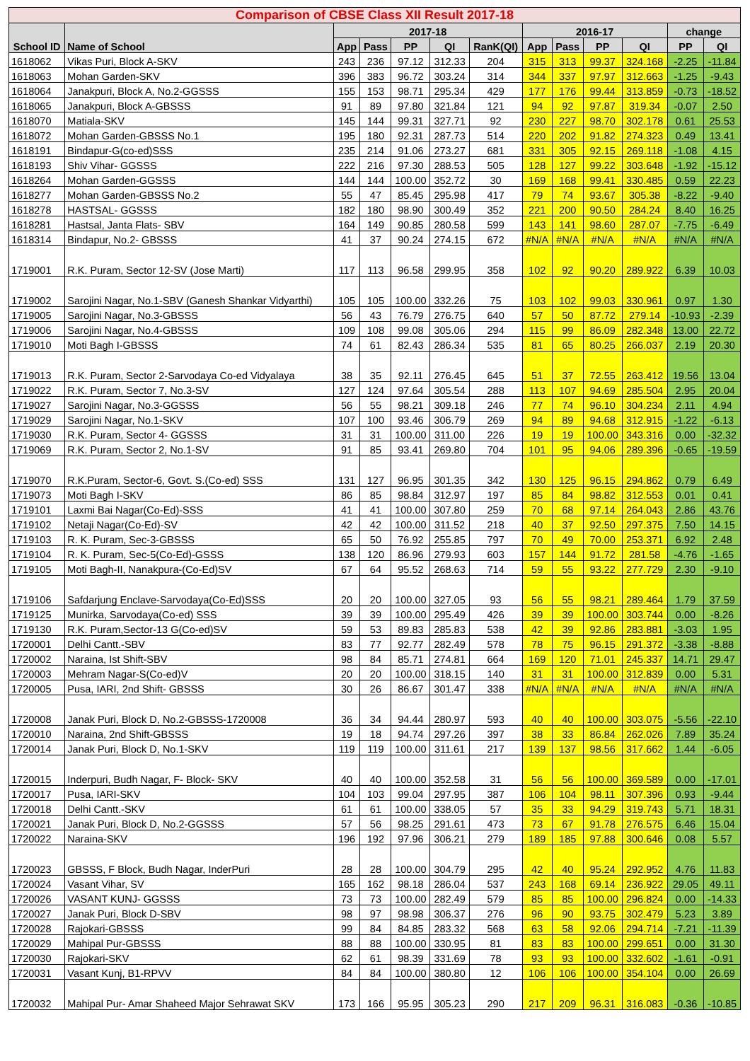| Comparison of CBSE Class XII Result 2017-18 | | | | | | | | | | | | |
| --- | --- | --- | --- | --- | --- | --- | --- | --- | --- | --- | --- | --- |
| School ID | Name of School | 2017-18 | | | | | 2016-17 | | | | change | |
| | | App | Pass | PP | QI | RanK(QI) | App | Pass | PP | QI | PP | QI |
| 1618062 | Vikas Puri, Block A-SKV | 243 | 236 | 97.12 | 312.33 | 204 | 315 | 313 | 99.37 | 324.168 | -2.25 | -11.84 |
| 1618063 | Mohan Garden-SKV | 396 | 383 | 96.72 | 303.24 | 314 | 344 | 337 | 97.97 | 312.663 | -1.25 | -9.43 |
| 1618064 | Janakpuri, Block A, No.2-GGSSS | 155 | 153 | 98.71 | 295.34 | 429 | 177 | 176 | 99.44 | 313.859 | -0.73 | -18.52 |
| 1618065 | Janakpuri, Block A-GBSSS | 91 | 89 | 97.80 | 321.84 | 121 | 94 | 92 | 97.87 | 319.34 | -0.07 | 2.50 |
| 1618070 | Matiala-SKV | 145 | 144 | 99.31 | 327.71 | 92 | 230 | 227 | 98.70 | 302.178 | 0.61 | 25.53 |
| 1618072 | Mohan Garden-GBSSS No.1 | 195 | 180 | 92.31 | 287.73 | 514 | 220 | 202 | 91.82 | 274.323 | 0.49 | 13.41 |
| 1618191 | Bindapur-G(co-ed)SSS | 235 | 214 | 91.06 | 273.27 | 681 | 331 | 305 | 92.15 | 269.118 | -1.08 | 4.15 |
| 1618193 | Shiv Vihar- GGSSS | 222 | 216 | 97.30 | 288.53 | 505 | 128 | 127 | 99.22 | 303.648 | -1.92 | -15.12 |
| 1618264 | Mohan Garden-GGSSS | 144 | 144 | 100.00 | 352.72 | 30 | 169 | 168 | 99.41 | 330.485 | 0.59 | 22.23 |
| 1618277 | Mohan Garden-GBSSS No.2 | 55 | 47 | 85.45 | 295.98 | 417 | 79 | 74 | 93.67 | 305.38 | -8.22 | -9.40 |
| 1618278 | HASTSAL- GGSSS | 182 | 180 | 98.90 | 300.49 | 352 | 221 | 200 | 90.50 | 284.24 | 8.40 | 16.25 |
| 1618281 | Hastsal, Janta Flats- SBV | 164 | 149 | 90.85 | 280.58 | 599 | 143 | 141 | 98.60 | 287.07 | -7.75 | -6.49 |
| 1618314 | Bindapur, No.2- GBSSS | 41 | 37 | 90.24 | 274.15 | 672 | #N/A | #N/A | #N/A | #N/A | #N/A | #N/A |
| 1719001 | R.K. Puram, Sector 12-SV (Jose Marti) | 117 | 113 | 96.58 | 299.95 | 358 | 102 | 92 | 90.20 | 289.922 | 6.39 | 10.03 |
| 1719002 | Sarojini Nagar, No.1-SBV (Ganesh Shankar Vidyarthi) | 105 | 105 | 100.00 | 332.26 | 75 | 103 | 102 | 99.03 | 330.961 | 0.97 | 1.30 |
| 1719005 | Sarojini Nagar, No.3-GBSSS | 56 | 43 | 76.79 | 276.75 | 640 | 57 | 50 | 87.72 | 279.14 | -10.93 | -2.39 |
| 1719006 | Sarojini Nagar, No.4-GBSSS | 109 | 108 | 99.08 | 305.06 | 294 | 115 | 99 | 86.09 | 282.348 | 13.00 | 22.72 |
| 1719010 | Moti Bagh I-GBSSS | 74 | 61 | 82.43 | 286.34 | 535 | 81 | 65 | 80.25 | 266.037 | 2.19 | 20.30 |
| 1719013 | R.K. Puram, Sector 2-Sarvodaya Co-ed Vidyalaya | 38 | 35 | 92.11 | 276.45 | 645 | 51 | 37 | 72.55 | 263.412 | 19.56 | 13.04 |
| 1719022 | R.K. Puram, Sector 7, No.3-SV | 127 | 124 | 97.64 | 305.54 | 288 | 113 | 107 | 94.69 | 285.504 | 2.95 | 20.04 |
| 1719027 | Sarojini Nagar, No.3-GGSSS | 56 | 55 | 98.21 | 309.18 | 246 | 77 | 74 | 96.10 | 304.234 | 2.11 | 4.94 |
| 1719029 | Sarojini Nagar, No.1-SKV | 107 | 100 | 93.46 | 306.79 | 269 | 94 | 89 | 94.68 | 312.915 | -1.22 | -6.13 |
| 1719030 | R.K. Puram, Sector 4- GGSSS | 31 | 31 | 100.00 | 311.00 | 226 | 19 | 19 | 100.00 | 343.316 | 0.00 | -32.32 |
| 1719069 | R.K. Puram, Sector 2, No.1-SV | 91 | 85 | 93.41 | 269.80 | 704 | 101 | 95 | 94.06 | 289.396 | -0.65 | -19.59 |
| 1719070 | R.K.Puram, Sector-6, Govt. S.(Co-ed) SSS | 131 | 127 | 96.95 | 301.35 | 342 | 130 | 125 | 96.15 | 294.862 | 0.79 | 6.49 |
| 1719073 | Moti Bagh I-SKV | 86 | 85 | 98.84 | 312.97 | 197 | 85 | 84 | 98.82 | 312.553 | 0.01 | 0.41 |
| 1719101 | Laxmi Bai Nagar(Co-Ed)-SSS | 41 | 41 | 100.00 | 307.80 | 259 | 70 | 68 | 97.14 | 264.043 | 2.86 | 43.76 |
| 1719102 | Netaji Nagar(Co-Ed)-SV | 42 | 42 | 100.00 | 311.52 | 218 | 40 | 37 | 92.50 | 297.375 | 7.50 | 14.15 |
| 1719103 | R. K. Puram, Sec-3-GBSSS | 65 | 50 | 76.92 | 255.85 | 797 | 70 | 49 | 70.00 | 253.371 | 6.92 | 2.48 |
| 1719104 | R. K. Puram, Sec-5(Co-Ed)-GSSS | 138 | 120 | 86.96 | 279.93 | 603 | 157 | 144 | 91.72 | 281.58 | -4.76 | -1.65 |
| 1719105 | Moti Bagh-II, Nanakpura-(Co-Ed)SV | 67 | 64 | 95.52 | 268.63 | 714 | 59 | 55 | 93.22 | 277.729 | 2.30 | -9.10 |
| 1719106 | Safdarjung Enclave-Sarvodaya(Co-Ed)SSS | 20 | 20 | 100.00 | 327.05 | 93 | 56 | 55 | 98.21 | 289.464 | 1.79 | 37.59 |
| 1719125 | Munirka, Sarvodaya(Co-ed) SSS | 39 | 39 | 100.00 | 295.49 | 426 | 39 | 39 | 100.00 | 303.744 | 0.00 | -8.26 |
| 1719130 | R.K. Puram,Sector-13 G(Co-ed)SV | 59 | 53 | 89.83 | 285.83 | 538 | 42 | 39 | 92.86 | 283.881 | -3.03 | 1.95 |
| 1720001 | Delhi Cantt.-SBV | 83 | 77 | 92.77 | 282.49 | 578 | 78 | 75 | 96.15 | 291.372 | -3.38 | -8.88 |
| 1720002 | Naraina, Ist Shift-SBV | 98 | 84 | 85.71 | 274.81 | 664 | 169 | 120 | 71.01 | 245.337 | 14.71 | 29.47 |
| 1720003 | Mehram Nagar-S(Co-ed)V | 20 | 20 | 100.00 | 318.15 | 140 | 31 | 31 | 100.00 | 312.839 | 0.00 | 5.31 |
| 1720005 | Pusa, IARI, 2nd Shift- GBSSS | 30 | 26 | 86.67 | 301.47 | 338 | #N/A | #N/A | #N/A | #N/A | #N/A | #N/A |
| 1720008 | Janak Puri, Block D, No.2-GBSSS-1720008 | 36 | 34 | 94.44 | 280.97 | 593 | 40 | 40 | 100.00 | 303.075 | -5.56 | -22.10 |
| 1720010 | Naraina, 2nd Shift-GBSSS | 19 | 18 | 94.74 | 297.26 | 397 | 38 | 33 | 86.84 | 262.026 | 7.89 | 35.24 |
| 1720014 | Janak Puri, Block D, No.1-SKV | 119 | 119 | 100.00 | 311.61 | 217 | 139 | 137 | 98.56 | 317.662 | 1.44 | -6.05 |
| 1720015 | Inderpuri, Budh Nagar, F- Block- SKV | 40 | 40 | 100.00 | 352.58 | 31 | 56 | 56 | 100.00 | 369.589 | 0.00 | -17.01 |
| 1720017 | Pusa, IARI-SKV | 104 | 103 | 99.04 | 297.95 | 387 | 106 | 104 | 98.11 | 307.396 | 0.93 | -9.44 |
| 1720018 | Delhi Cantt.-SKV | 61 | 61 | 100.00 | 338.05 | 57 | 35 | 33 | 94.29 | 319.743 | 5.71 | 18.31 |
| 1720021 | Janak Puri, Block D, No.2-GGSSS | 57 | 56 | 98.25 | 291.61 | 473 | 73 | 67 | 91.78 | 276.575 | 6.46 | 15.04 |
| 1720022 | Naraina-SKV | 196 | 192 | 97.96 | 306.21 | 279 | 189 | 185 | 97.88 | 300.646 | 0.08 | 5.57 |
| 1720023 | GBSSS, F Block, Budh Nagar, InderPuri | 28 | 28 | 100.00 | 304.79 | 295 | 42 | 40 | 95.24 | 292.952 | 4.76 | 11.83 |
| 1720024 | Vasant Vihar, SV | 165 | 162 | 98.18 | 286.04 | 537 | 243 | 168 | 69.14 | 236.922 | 29.05 | 49.11 |
| 1720026 | VASANT KUNJ- GGSSS | 73 | 73 | 100.00 | 282.49 | 579 | 85 | 85 | 100.00 | 296.824 | 0.00 | -14.33 |
| 1720027 | Janak Puri, Block D-SBV | 98 | 97 | 98.98 | 306.37 | 276 | 96 | 90 | 93.75 | 302.479 | 5.23 | 3.89 |
| 1720028 | Rajokari-GBSSS | 99 | 84 | 84.85 | 283.32 | 568 | 63 | 58 | 92.06 | 294.714 | -7.21 | -11.39 |
| 1720029 | Mahipal Pur-GBSSS | 88 | 88 | 100.00 | 330.95 | 81 | 83 | 83 | 100.00 | 299.651 | 0.00 | 31.30 |
| 1720030 | Rajokari-SKV | 62 | 61 | 98.39 | 331.69 | 78 | 93 | 93 | 100.00 | 332.602 | -1.61 | -0.91 |
| 1720031 | Vasant Kunj, B1-RPVV | 84 | 84 | 100.00 | 380.80 | 12 | 106 | 106 | 100.00 | 354.104 | 0.00 | 26.69 |
| 1720032 | Mahipal Pur- Amar Shaheed Major Sehrawat SKV | 173 | 166 | 95.95 | 305.23 | 290 | 217 | 209 | 96.31 | 316.083 | -0.36 | -10.85 |